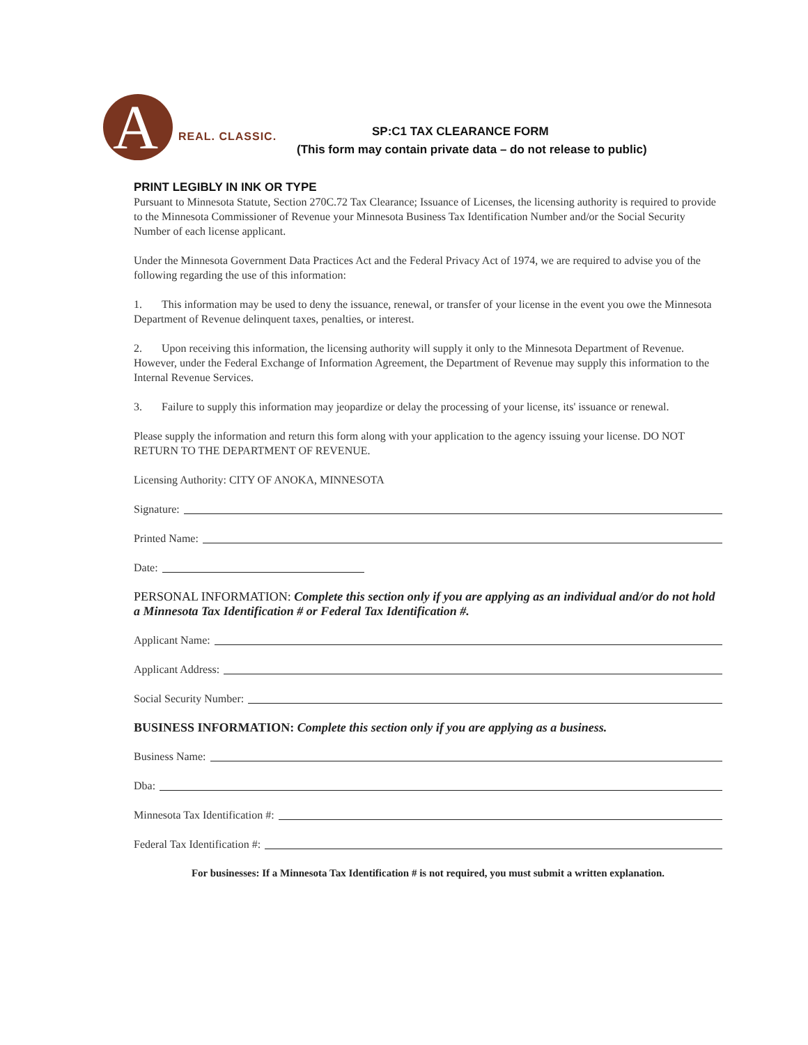A
REAL. CLASSIC. SP:C1 TAX CLEARANCE FORM
(This form may contain private data – do not release to public)
PRINT LEGIBLY IN INK OR TYPE
Pursuant to Minnesota Statute, Section 270C.72 Tax Clearance; Issuance of Licenses, the licensing authority is required to provide to the Minnesota Commissioner of Revenue your Minnesota Business Tax Identification Number and/or the Social Security Number of each license applicant.
Under the Minnesota Government Data Practices Act and the Federal Privacy Act of 1974, we are required to advise you of the following regarding the use of this information:
1. This information may be used to deny the issuance, renewal, or transfer of your license in the event you owe the Minnesota Department of Revenue delinquent taxes, penalties, or interest.
2. Upon receiving this information, the licensing authority will supply it only to the Minnesota Department of Revenue. However, under the Federal Exchange of Information Agreement, the Department of Revenue may supply this information to the Internal Revenue Services.
3. Failure to supply this information may jeopardize or delay the processing of your license, its' issuance or renewal.
Please supply the information and return this form along with your application to the agency issuing your license. DO NOT RETURN TO THE DEPARTMENT OF REVENUE.
Licensing Authority: CITY OF ANOKA, MINNESOTA
Signature:
Printed Name:
Date:
PERSONAL INFORMATION: Complete this section only if you are applying as an individual and/or do not hold a Minnesota Tax Identification # or Federal Tax Identification #.
Applicant Name:
Applicant Address:
Social Security Number:
BUSINESS INFORMATION: Complete this section only if you are applying as a business.
Business Name:
Dba:
Minnesota Tax Identification #:
Federal Tax Identification #:
For businesses: If a Minnesota Tax Identification # is not required, you must submit a written explanation.